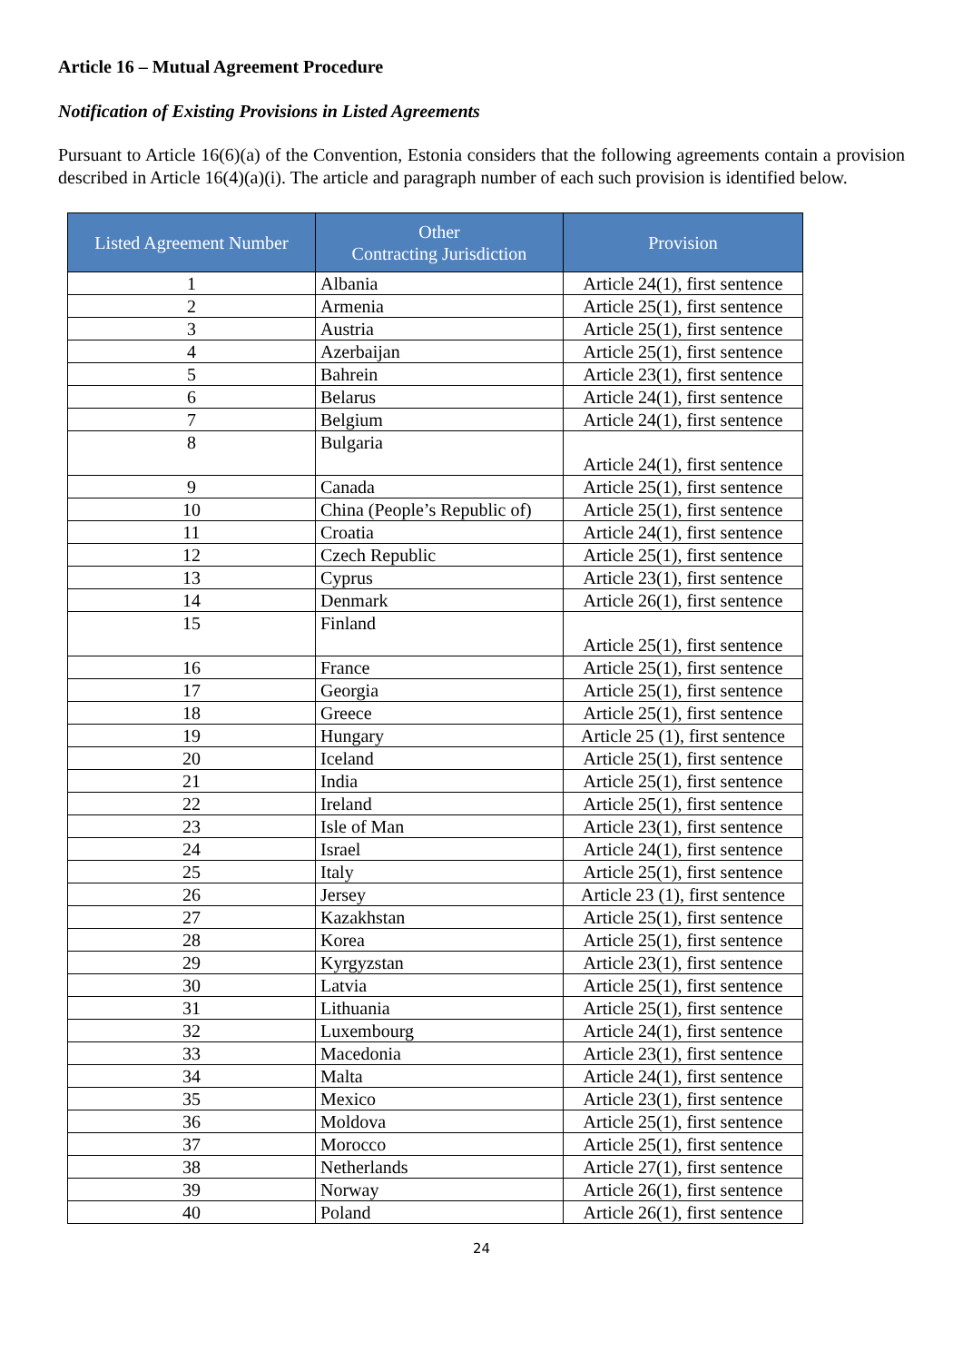Article 16 – Mutual Agreement Procedure
Notification of Existing Provisions in Listed Agreements
Pursuant to Article 16(6)(a) of the Convention, Estonia considers that the following agreements contain a provision described in Article 16(4)(a)(i). The article and paragraph number of each such provision is identified below.
| Listed Agreement Number | Other Contracting Jurisdiction | Provision |
| --- | --- | --- |
| 1 | Albania | Article 24(1), first sentence |
| 2 | Armenia | Article 25(1), first sentence |
| 3 | Austria | Article 25(1), first sentence |
| 4 | Azerbaijan | Article 25(1), first sentence |
| 5 | Bahrein | Article 23(1), first sentence |
| 6 | Belarus | Article 24(1), first sentence |
| 7 | Belgium | Article 24(1), first sentence |
| 8 | Bulgaria | Article 24(1), first sentence |
| 9 | Canada | Article 25(1), first sentence |
| 10 | China (People’s Republic of) | Article 25(1), first sentence |
| 11 | Croatia | Article 24(1), first sentence |
| 12 | Czech Republic | Article 25(1), first sentence |
| 13 | Cyprus | Article 23(1), first sentence |
| 14 | Denmark | Article 26(1), first sentence |
| 15 | Finland | Article 25(1), first sentence |
| 16 | France | Article 25(1), first sentence |
| 17 | Georgia | Article 25(1), first sentence |
| 18 | Greece | Article 25(1), first sentence |
| 19 | Hungary | Article 25 (1), first sentence |
| 20 | Iceland | Article 25(1), first sentence |
| 21 | India | Article 25(1), first sentence |
| 22 | Ireland | Article 25(1), first sentence |
| 23 | Isle of Man | Article 23(1), first sentence |
| 24 | Israel | Article 24(1), first sentence |
| 25 | Italy | Article 25(1), first sentence |
| 26 | Jersey | Article 23 (1), first sentence |
| 27 | Kazakhstan | Article 25(1), first sentence |
| 28 | Korea | Article 25(1), first sentence |
| 29 | Kyrgyzstan | Article 23(1), first sentence |
| 30 | Latvia | Article 25(1), first sentence |
| 31 | Lithuania | Article 25(1), first sentence |
| 32 | Luxembourg | Article 24(1), first sentence |
| 33 | Macedonia | Article 23(1), first sentence |
| 34 | Malta | Article 24(1), first sentence |
| 35 | Mexico | Article 23(1), first sentence |
| 36 | Moldova | Article 25(1), first sentence |
| 37 | Morocco | Article 25(1), first sentence |
| 38 | Netherlands | Article 27(1), first sentence |
| 39 | Norway | Article 26(1), first sentence |
| 40 | Poland | Article 26(1), first sentence |
24